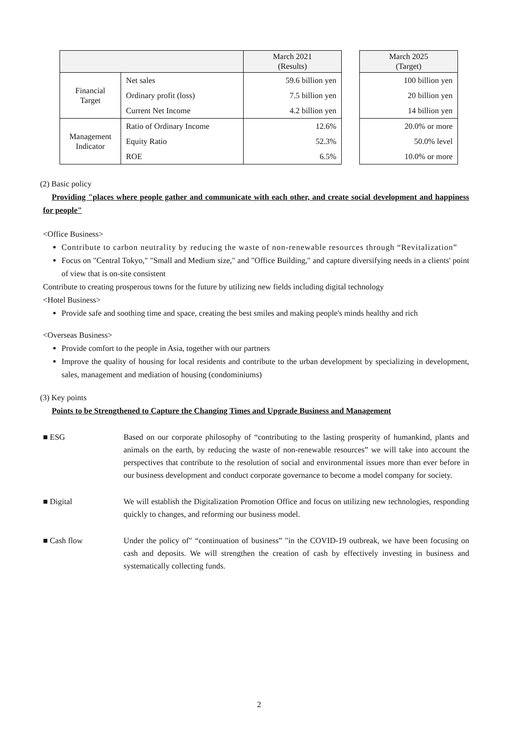| | | March 2021 (Results) | | March 2025 (Target) |
| Financial Target | Net sales | 59.6 billion yen | | 100 billion yen |
| | Ordinary profit (loss) | 7.5 billion yen | | 20 billion yen |
| | Current Net Income | 4.2 billion yen | | 14 billion yen |
| Management Indicator | Ratio of Ordinary Income | 12.6% | | 20.0% or more |
| | Equity Ratio | 52.3% | | 50.0% level |
| | ROE | 6.5% | | 10.0% or more |
(2) Basic policy
Providing "places where people gather and communicate with each other, and create social development and happiness for people"
<Office Business>
Contribute to carbon neutrality by reducing the waste of non-renewable resources through “Revitalization”
Focus on "Central Tokyo," "Small and Medium size," and "Office Building," and capture diversifying needs in a clients' point of view that is on-site consistent
Contribute to creating prosperous towns for the future by utilizing new fields including digital technology
<Hotel Business>
Provide safe and soothing time and space, creating the best smiles and making people's minds healthy and rich
<Overseas Business>
Provide comfort to the people in Asia, together with our partners
Improve the quality of housing for local residents and contribute to the urban development by specializing in development, sales, management and mediation of housing (condominiums)
(3) Key points
Points to be Strengthened to Capture the Changing Times and Upgrade Business and Management
■ ESG Based on our corporate philosophy of “contributing to the lasting prosperity of humankind, plants and animals on the earth, by reducing the waste of non-renewable resources” we will take into account the perspectives that contribute to the resolution of social and environmental issues more than ever before in our business development and conduct corporate governance to become a model company for society.
■ Digital We will establish the Digitalization Promotion Office and focus on utilizing new technologies, responding quickly to changes, and reforming our business model.
■ Cash flow Under the policy of" “continuation of business” "in the COVID-19 outbreak, we have been focusing on cash and deposits. We will strengthen the creation of cash by effectively investing in business and systematically collecting funds.
2